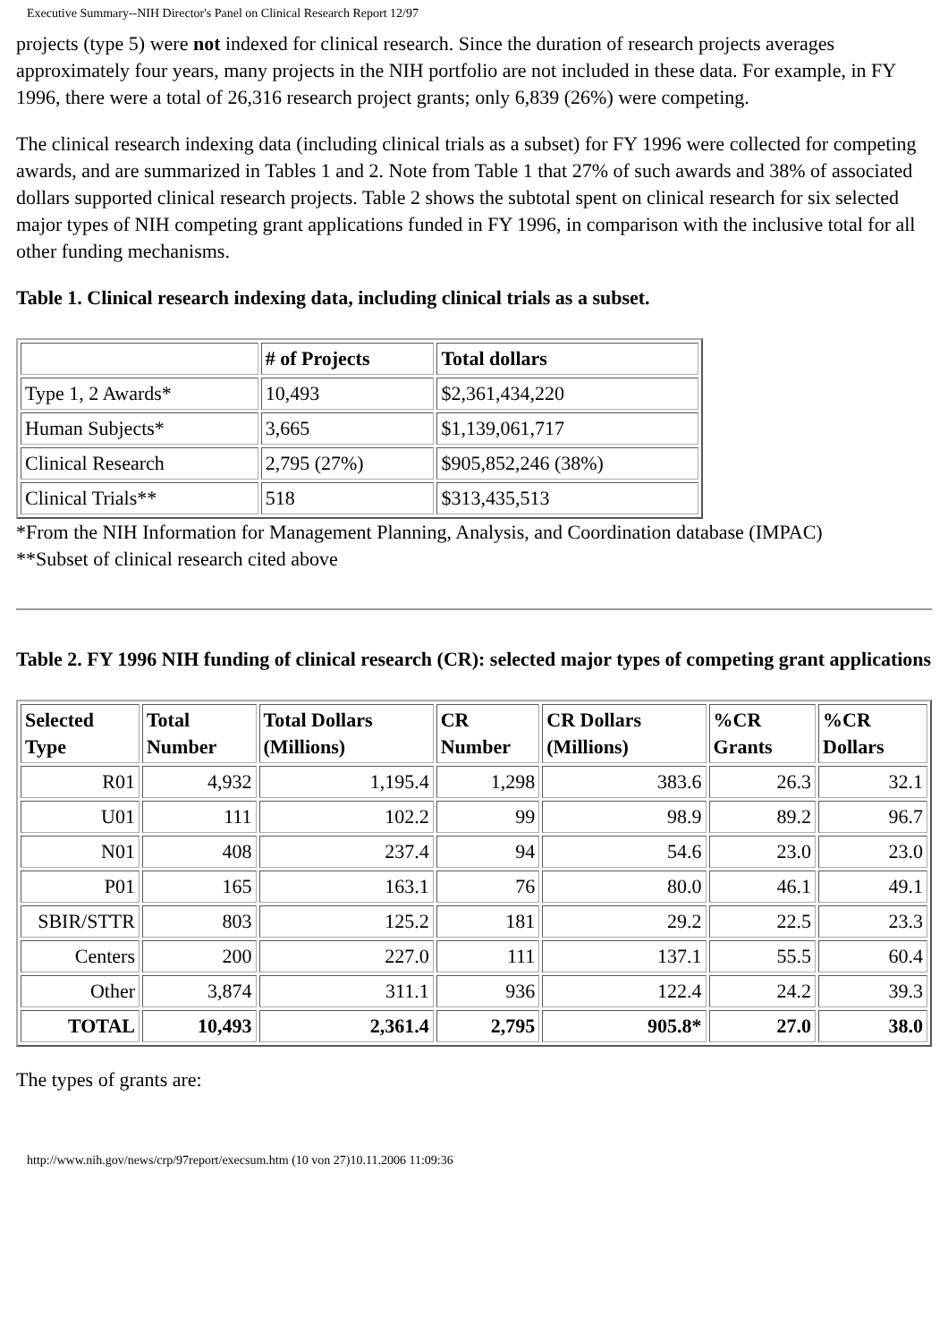Executive Summary--NIH Director's Panel on Clinical Research Report 12/97
projects (type 5) were not indexed for clinical research. Since the duration of research projects averages approximately four years, many projects in the NIH portfolio are not included in these data. For example, in FY 1996, there were a total of 26,316 research project grants; only 6,839 (26%) were competing.
The clinical research indexing data (including clinical trials as a subset) for FY 1996 were collected for competing awards, and are summarized in Tables 1 and 2. Note from Table 1 that 27% of such awards and 38% of associated dollars supported clinical research projects. Table 2 shows the subtotal spent on clinical research for six selected major types of NIH competing grant applications funded in FY 1996, in comparison with the inclusive total for all other funding mechanisms.
Table 1. Clinical research indexing data, including clinical trials as a subset.
| | # of Projects | Total dollars |
| --- | --- | --- |
| Type 1, 2 Awards* | 10,493 | $2,361,434,220 |
| Human Subjects* | 3,665 | $1,139,061,717 |
| Clinical Research | 2,795 (27%) | $905,852,246 (38%) |
| Clinical Trials** | 518 | $313,435,513 |
*From the NIH Information for Management Planning, Analysis, and Coordination database (IMPAC)
**Subset of clinical research cited above
Table 2. FY 1996 NIH funding of clinical research (CR): selected major types of competing grant applications
| Selected Type | Total Number | Total Dollars (Millions) | CR Number | CR Dollars (Millions) | %CR Grants | %CR Dollars |
| --- | --- | --- | --- | --- | --- | --- |
| R01 | 4,932 | 1,195.4 | 1,298 | 383.6 | 26.3 | 32.1 |
| U01 | 111 | 102.2 | 99 | 98.9 | 89.2 | 96.7 |
| N01 | 408 | 237.4 | 94 | 54.6 | 23.0 | 23.0 |
| P01 | 165 | 163.1 | 76 | 80.0 | 46.1 | 49.1 |
| SBIR/STTR | 803 | 125.2 | 181 | 29.2 | 22.5 | 23.3 |
| Centers | 200 | 227.0 | 111 | 137.1 | 55.5 | 60.4 |
| Other | 3,874 | 311.1 | 936 | 122.4 | 24.2 | 39.3 |
| TOTAL | 10,493 | 2,361.4 | 2,795 | 905.8* | 27.0 | 38.0 |
The types of grants are:
http://www.nih.gov/news/crp/97report/execsum.htm (10 von 27)10.11.2006 11:09:36